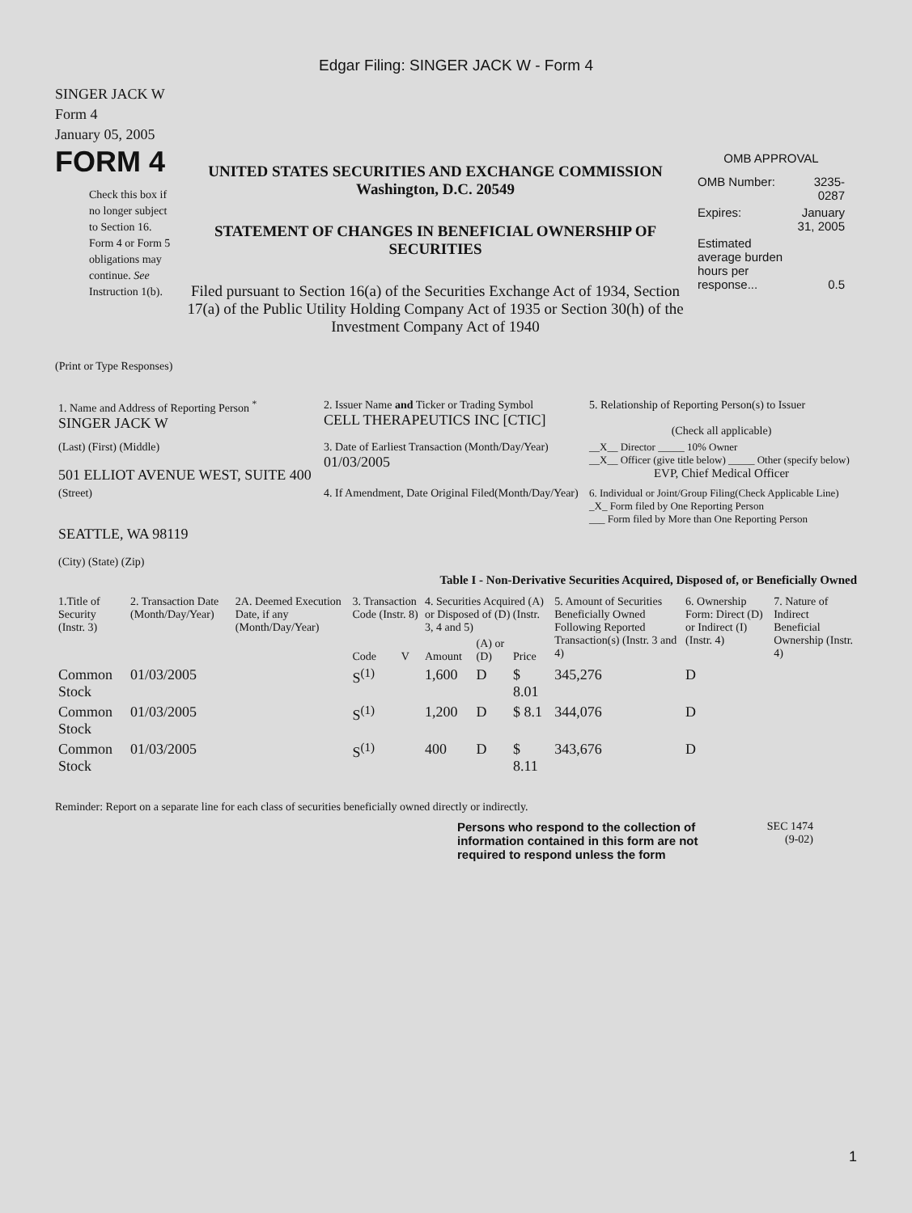Edgar Filing: SINGER JACK W - Form 4
SINGER JACK W
Form 4
January 05, 2005
FORM 4
Check this box if no longer subject to Section 16. Form 4 or Form 5 obligations may continue. See Instruction 1(b).
UNITED STATES SECURITIES AND EXCHANGE COMMISSION
Washington, D.C. 20549
STATEMENT OF CHANGES IN BENEFICIAL OWNERSHIP OF SECURITIES
Filed pursuant to Section 16(a) of the Securities Exchange Act of 1934, Section 17(a) of the Public Utility Holding Company Act of 1935 or Section 30(h) of the Investment Company Act of 1940
OMB APPROVAL
| OMB Number: | 3235-0287 |
| Expires: | January 31, 2005 |
| Estimated average burden hours per response... | 0.5 |
(Print or Type Responses)
| 1. Name and Address of Reporting Person <sup>*</sup> SINGER JACK W | 2. Issuer Name and Ticker or Trading Symbol CELL THERAPEUTICS INC [CTIC] | 5. Relationship of Reporting Person(s) to Issuer (Check all applicable) |
| (Last) (First) (Middle) 501 ELLIOT AVENUE WEST, SUITE 400 | 3. Date of Earliest Transaction (Month/Day/Year) 01/03/2005 | __X__ Director _____ 10% Owner __X__ Officer (give title below) _____ Other (specify below) EVP, Chief Medical Officer |
| (Street) SEATTLE, WA 98119 (City) (State) (Zip) | 4. If Amendment, Date Original Filed(Month/Day/Year) | 6. Individual or Joint/Group Filing(Check Applicable Line) _X_ Form filed by One Reporting Person ___ Form filed by More than One Reporting Person |
Table I - Non-Derivative Securities Acquired, Disposed of, or Beneficially Owned
| 1.Title of Security (Instr. 3) | 2. Transaction Date (Month/Day/Year) | 2A. Deemed Execution Date, if any (Month/Day/Year) | 3. Transaction Code (Instr. 8) | | 4. Securities Acquired (A) or Disposed of (D) (Instr. 3, 4 and 5) | | | 5. Amount of Securities Beneficially Owned Following Reported Transaction(s) (Instr. 3 and 4) | 6. Ownership Form: Direct (D) or Indirect (I) (Instr. 4) | 7. Nature of Indirect Beneficial Ownership (Instr. 4) |
| --- | --- | --- | --- | --- | --- | --- | --- | --- | --- | --- |
| | | | Code | V | Amount | (A) or (D) | Price | | | |
| Common Stock | 01/03/2005 | | S<sup>(1)</sup> | | 1,600 | D | $ 8.01 | 345,276 | D | |
| Common Stock | 01/03/2005 | | S<sup>(1)</sup> | | 1,200 | D | $ 8.1 | 344,076 | D | |
| Common Stock | 01/03/2005 | | S<sup>(1)</sup> | | 400 | D | $ 8.11 | 343,676 | D | |
Reminder: Report on a separate line for each class of securities beneficially owned directly or indirectly.
Persons who respond to the collection of information contained in this form are not required to respond unless the form
SEC 1474
(9-02)
1